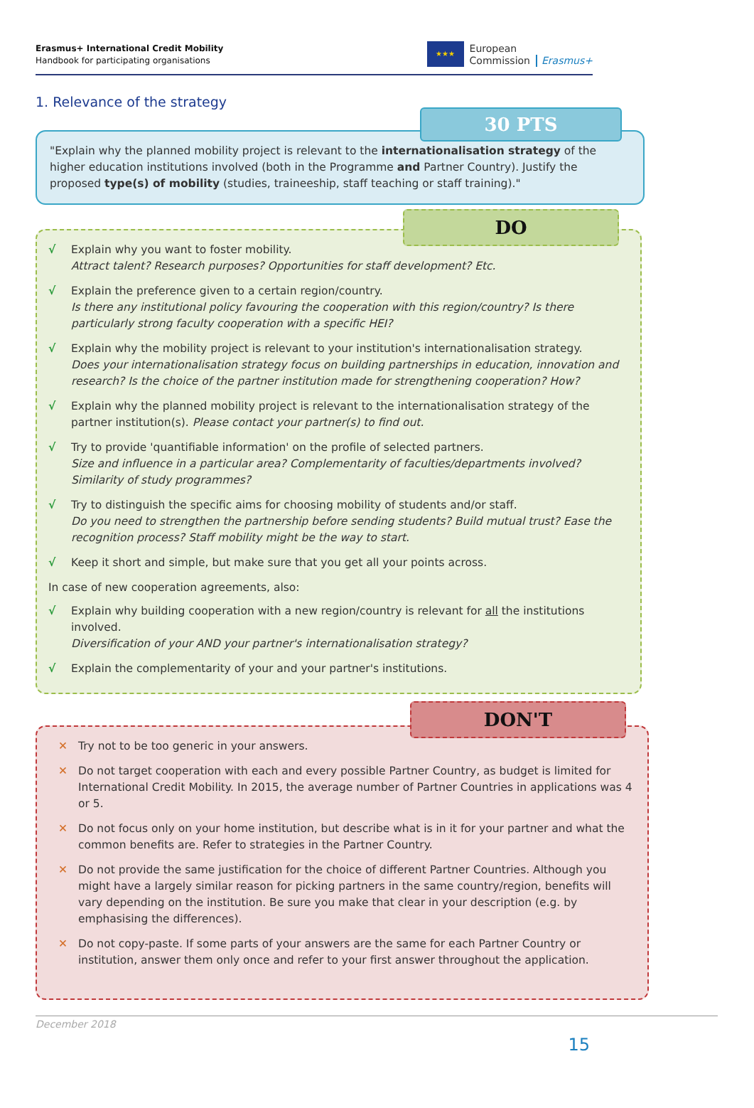Erasmus+ International Credit Mobility
Handbook for participating organisations
★★★
European
Commission
Erasmus+
1. Relevance of the strategy
30 PTS
"Explain why the planned mobility project is relevant to the internationalisation strategy of the higher education institutions involved (both in the Programme and Partner Country). Justify the proposed type(s) of mobility (studies, traineeship, staff teaching or staff training)."
DO
√ Explain why you want to foster mobility.
Attract talent? Research purposes? Opportunities for staff development? Etc.
√ Explain the preference given to a certain region/country.
Is there any institutional policy favouring the cooperation with this region/country? Is there particularly strong faculty cooperation with a specific HEI?
√ Explain why the mobility project is relevant to your institution's internationalisation strategy.
Does your internationalisation strategy focus on building partnerships in education, innovation and research? Is the choice of the partner institution made for strengthening cooperation? How?
√ Explain why the planned mobility project is relevant to the internationalisation strategy of the partner institution(s). Please contact your partner(s) to find out.
√ Try to provide 'quantifiable information' on the profile of selected partners.
Size and influence in a particular area? Complementarity of faculties/departments involved? Similarity of study programmes?
√ Try to distinguish the specific aims for choosing mobility of students and/or staff.
Do you need to strengthen the partnership before sending students? Build mutual trust? Ease the recognition process? Staff mobility might be the way to start.
√ Keep it short and simple, but make sure that you get all your points across.
In case of new cooperation agreements, also:
√ Explain why building cooperation with a new region/country is relevant for all the institutions involved.
Diversification of your AND your partner's internationalisation strategy?
√ Explain the complementarity of your and your partner's institutions.
DON'T
✕ Try not to be too generic in your answers.
✕ Do not target cooperation with each and every possible Partner Country, as budget is limited for International Credit Mobility. In 2015, the average number of Partner Countries in applications was 4 or 5.
✕ Do not focus only on your home institution, but describe what is in it for your partner and what the common benefits are. Refer to strategies in the Partner Country.
✕ Do not provide the same justification for the choice of different Partner Countries. Although you might have a largely similar reason for picking partners in the same country/region, benefits will vary depending on the institution. Be sure you make that clear in your description (e.g. by emphasising the differences).
✕ Do not copy-paste. If some parts of your answers are the same for each Partner Country or institution, answer them only once and refer to your first answer throughout the application.
December 2018
15